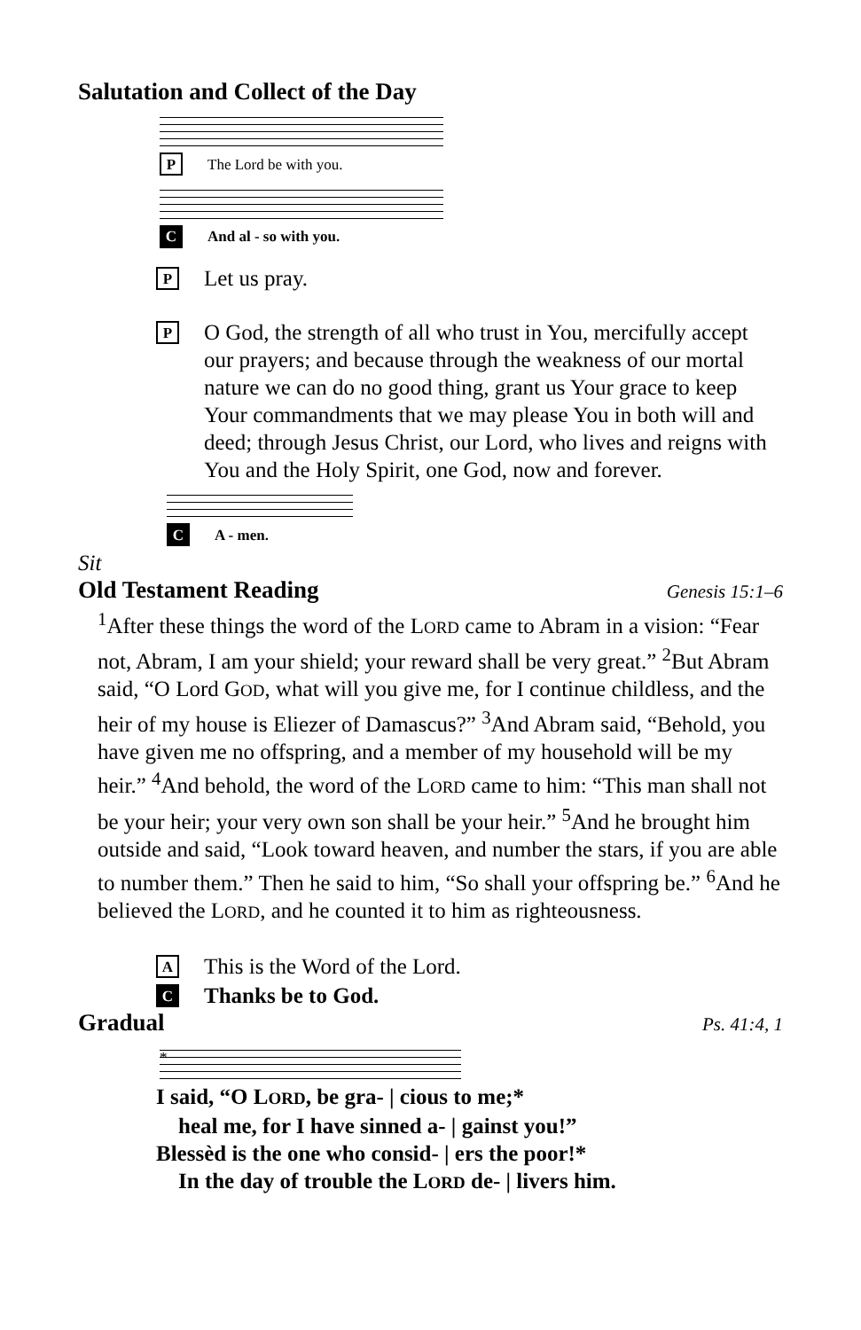Salutation and Collect of the Day
P The Lord be with you.
C And al - so with you.
P
Let us pray.
P
O God, the strength of all who trust in You, mercifully accept our prayers; and because through the weakness of our mortal nature we can do no good thing, grant us Your grace to keep Your commandments that we may please You in both will and deed; through Jesus Christ, our Lord, who lives and reigns with You and the Holy Spirit, one God, now and forever.
C A - men.
Sit
Old Testament Reading Genesis 15:1–6
<sup>1</sup> After these things the word of the LORD came to Abram in a vision: “Fear not, Abram, I am your shield; your reward shall be very great.” <sup>2</sup>But Abram said, “O Lord GOD, what will you give me, for I continue childless, and the heir of my house is Eliezer of Damascus?” <sup>3</sup>And Abram said, “Behold, you have given me no offspring, and a member of my household will be my heir.” <sup>4</sup>And behold, the word of the LORD came to him: “This man shall not be your heir; your very own son shall be your heir.” <sup>5</sup>And he brought him outside and said, “Look toward heaven, and number the stars, if you are able to number them.” Then he said to him, “So shall your offspring be.” <sup>6</sup>And he believed the LORD, and he counted it to him as righteousness.
A
This is the Word of the Lord.
C
Thanks be to God.
Gradual Ps. 41:4, 1
*
I said, “O LORD, be gra- | cious to me;*
heal me, for I have sinned a- | gainst you!”
Blessèd is the one who consid- | ers the poor!*
In the day of trouble the LORD de- | livers him.